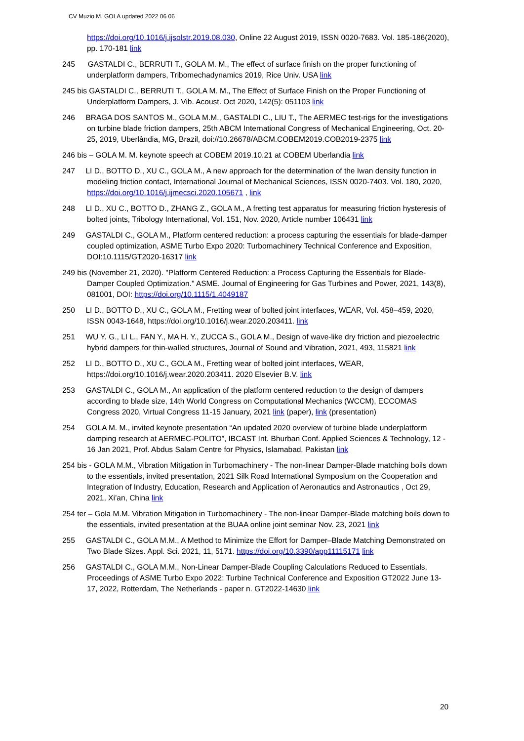CV Muzio M. GOLA updated 2022 06 06
https://doi.org/10.1016/j.ijsolstr.2019.08.030, Online 22 August 2019, ISSN 0020-7683. Vol. 185-186(2020), pp. 170-181 link
245 GASTALDI C., BERRUTI T., GOLA M. M., The effect of surface finish on the proper functioning of underplatform dampers, Tribomechadynamics 2019, Rice Univ. USA link
245 bis GASTALDI C., BERRUTI T., GOLA M. M., The Effect of Surface Finish on the Proper Functioning of Underplatform Dampers, J. Vib. Acoust. Oct 2020, 142(5): 051103 link
246 BRAGA DOS SANTOS M., GOLA M.M., GASTALDI C., LIU T., The AERMEC test-rigs for the investigations on turbine blade friction dampers, 25th ABCM International Congress of Mechanical Engineering, Oct. 20-25, 2019, Uberlândia, MG, Brazil, doi://10.26678/ABCM.COBEM2019.COB2019-2375 link
246 bis – GOLA M. M. keynote speech at COBEM 2019.10.21 at COBEM Uberlandia link
247 LI D., BOTTO D., XU C., GOLA M., A new approach for the determination of the Iwan density function in modeling friction contact, International Journal of Mechanical Sciences, ISSN 0020-7403. Vol. 180, 2020, https://doi.org/10.1016/j.ijmecsci.2020.105671 , link
248 LI D., XU C., BOTTO D., ZHANG Z., GOLA M., A fretting test apparatus for measuring friction hysteresis of bolted joints, Tribology International, Vol. 151, Nov. 2020, Article number 106431 link
249 GASTALDI C., GOLA M., Platform centered reduction: a process capturing the essentials for blade-damper coupled optimization, ASME Turbo Expo 2020: Turbomachinery Technical Conference and Exposition, DOI:10.1115/GT2020-16317 link
249 bis (November 21, 2020). "Platform Centered Reduction: a Process Capturing the Essentials for Blade-Damper Coupled Optimization." ASME. Journal of Engineering for Gas Turbines and Power, 2021, 143(8), 081001, DOI: https://doi.org/10.1115/1.4049187
250 LI D., BOTTO D., XU C., GOLA M., Fretting wear of bolted joint interfaces, WEAR, Vol. 458–459, 2020, ISSN 0043-1648, https://doi.org/10.1016/j.wear.2020.203411. link
251 WU Y. G., LI L., FAN Y., MA H. Y., ZUCCA S., GOLA M., Design of wave-like dry friction and piezoelectric hybrid dampers for thin-walled structures, Journal of Sound and Vibration, 2021, 493, 115821 link
252 LI D., BOTTO D., XU C., GOLA M., Fretting wear of bolted joint interfaces, WEAR, https://doi.org/10.1016/j.wear.2020.203411. 2020 Elsevier B.V. link
253 GASTALDI C., GOLA M., An application of the platform centered reduction to the design of dampers according to blade size, 14th World Congress on Computational Mechanics (WCCM), ECCOMAS Congress 2020, Virtual Congress 11-15 January, 2021 link (paper), link (presentation)
254 GOLA M. M., invited keynote presentation “An updated 2020 overview of turbine blade underplatform damping research at AERMEC-POLITO”, IBCAST Int. Bhurban Conf. Applied Sciences & Technology, 12 - 16 Jan 2021, Prof. Abdus Salam Centre for Physics, Islamabad, Pakistan link
254 bis - GOLA M.M., Vibration Mitigation in Turbomachinery - The non-linear Damper-Blade matching boils down to the essentials, invited presentation, 2021 Silk Road International Symposium on the Cooperation and Integration of Industry, Education, Research and Application of Aeronautics and Astronautics , Oct 29, 2021, Xi’an, China link
254 ter – Gola M.M. Vibration Mitigation in Turbomachinery - The non-linear Damper-Blade matching boils down to the essentials, invited presentation at the BUAA online joint seminar Nov. 23, 2021 link
255 GASTALDI C., GOLA M.M., A Method to Minimize the Effort for Damper–Blade Matching Demonstrated on Two Blade Sizes. Appl. Sci. 2021, 11, 5171. https://doi.org/10.3390/app11115171 link
256 GASTALDI C., GOLA M.M., Non-Linear Damper-Blade Coupling Calculations Reduced to Essentials, Proceedings of ASME Turbo Expo 2022: Turbine Technical Conference and Exposition GT2022 June 13-17, 2022, Rotterdam, The Netherlands - paper n. GT2022-14630 link
20